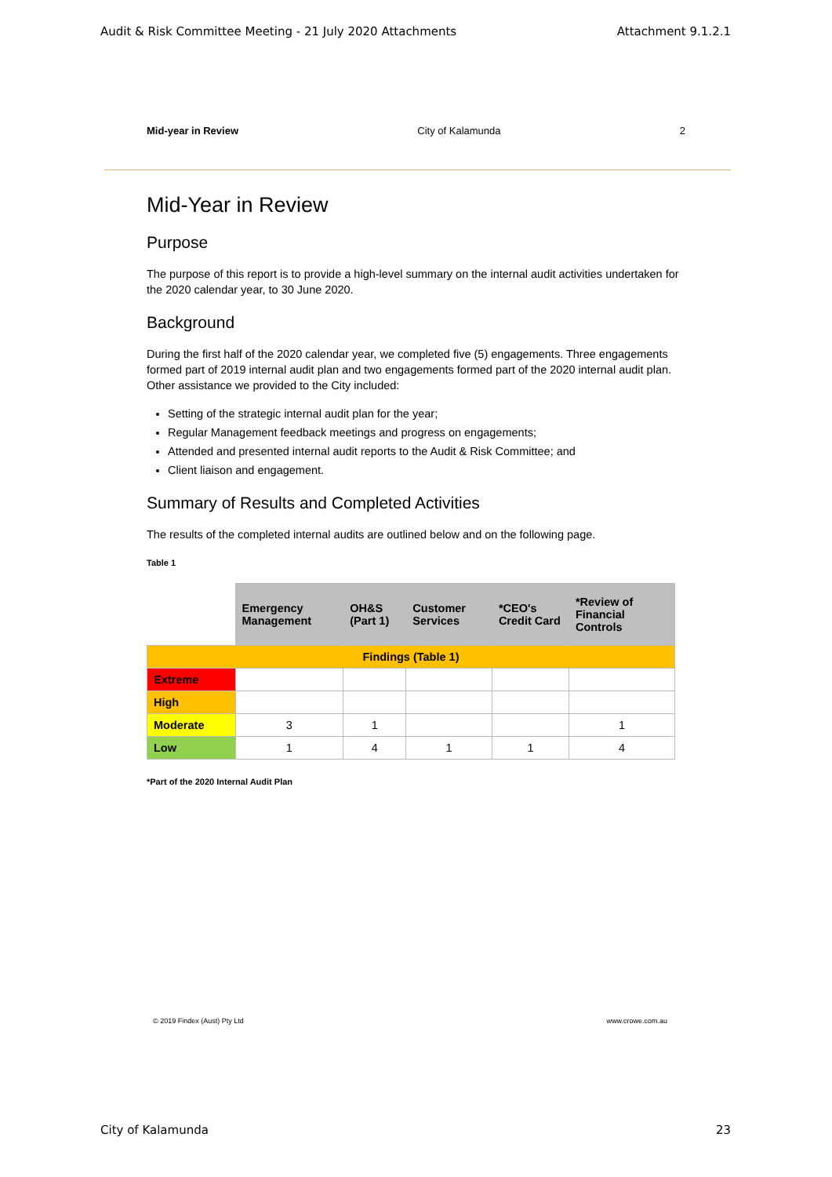Audit & Risk Committee Meeting - 21 July 2020 Attachments Attachment 9.1.2.1
Mid-year in Review City of Kalamunda 2
Mid-Year in Review
Purpose
The purpose of this report is to provide a high-level summary on the internal audit activities undertaken for the 2020 calendar year, to 30 June 2020.
Background
During the first half of the 2020 calendar year, we completed five (5) engagements. Three engagements formed part of 2019 internal audit plan and two engagements formed part of the 2020 internal audit plan. Other assistance we provided to the City included:
Setting of the strategic internal audit plan for the year;
Regular Management feedback meetings and progress on engagements;
Attended and presented internal audit reports to the Audit & Risk Committee; and
Client liaison and engagement.
Summary of Results and Completed Activities
The results of the completed internal audits are outlined below and on the following page.
Table 1
| | Emergency Management | OH&S (Part 1) | Customer Services | *CEO's Credit Card | *Review of Financial Controls |
| Findings (Table 1) | | | | | |
| Extreme | | | | | |
| High | | | | | |
| Moderate | 3 | 1 | | | 1 |
| Low | 1 | 4 | 1 | 1 | 4 |
*Part of the 2020 Internal Audit Plan
© 2019 Findex (Aust) Pty Ltd www.crowe.com.au
City of Kalamunda 23